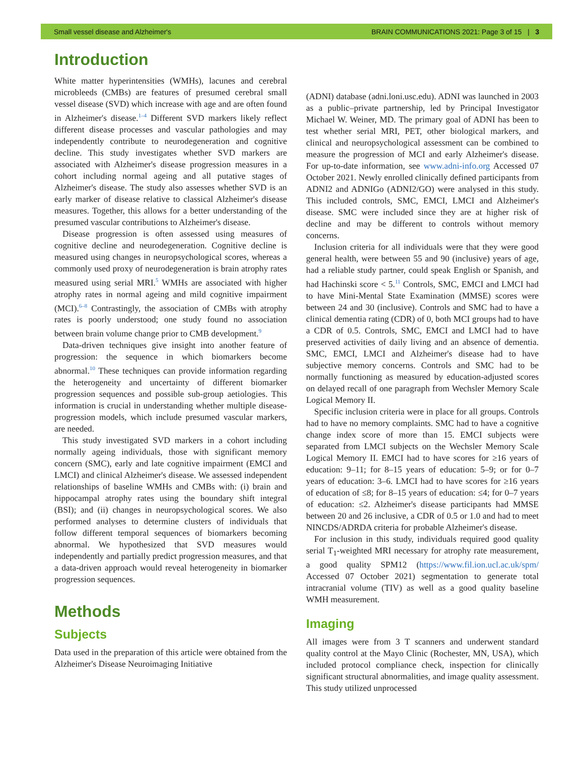Small vessel disease and Alzheimer's BRAIN COMMUNICATIONS 2021: Page 3 of 15 | 3
Introduction
White matter hyperintensities (WMHs), lacunes and cerebral microbleeds (CMBs) are features of presumed cerebral small vessel disease (SVD) which increase with age and are often found in Alzheimer's disease.<sup>1–4</sup> Different SVD markers likely reflect different disease processes and vascular pathologies and may independently contribute to neurodegeneration and cognitive decline. This study investigates whether SVD markers are associated with Alzheimer's disease progression measures in a cohort including normal ageing and all putative stages of Alzheimer's disease. The study also assesses whether SVD is an early marker of disease relative to classical Alzheimer's disease measures. Together, this allows for a better understanding of the presumed vascular contributions to Alzheimer's disease.
Disease progression is often assessed using measures of cognitive decline and neurodegeneration. Cognitive decline is measured using changes in neuropsychological scores, whereas a commonly used proxy of neurodegeneration is brain atrophy rates measured using serial MRI.<sup>5</sup> WMHs are associated with higher atrophy rates in normal ageing and mild cognitive impairment (MCI).<sup>6–8</sup> Contrastingly, the association of CMBs with atrophy rates is poorly understood; one study found no association between brain volume change prior to CMB development.<sup>9</sup>
Data-driven techniques give insight into another feature of progression: the sequence in which biomarkers become abnormal.<sup>10</sup> These techniques can provide information regarding the heterogeneity and uncertainty of different biomarker progression sequences and possible sub-group aetiologies. This information is crucial in understanding whether multiple disease-progression models, which include presumed vascular markers, are needed.
This study investigated SVD markers in a cohort including normally ageing individuals, those with significant memory concern (SMC), early and late cognitive impairment (EMCI and LMCI) and clinical Alzheimer's disease. We assessed independent relationships of baseline WMHs and CMBs with: (i) brain and hippocampal atrophy rates using the boundary shift integral (BSI); and (ii) changes in neuropsychological scores. We also performed analyses to determine clusters of individuals that follow different temporal sequences of biomarkers becoming abnormal. We hypothesized that SVD measures would independently and partially predict progression measures, and that a data-driven approach would reveal heterogeneity in biomarker progression sequences.
Methods
Subjects
Data used in the preparation of this article were obtained from the Alzheimer's Disease Neuroimaging Initiative
(ADNI) database (adni.loni.usc.edu). ADNI was launched in 2003 as a public–private partnership, led by Principal Investigator Michael W. Weiner, MD. The primary goal of ADNI has been to test whether serial MRI, PET, other biological markers, and clinical and neuropsychological assessment can be combined to measure the progression of MCI and early Alzheimer's disease. For up-to-date information, see www.adni-info.org Accessed 07 October 2021. Newly enrolled clinically defined participants from ADNI2 and ADNIGo (ADNI2/GO) were analysed in this study. This included controls, SMC, EMCI, LMCI and Alzheimer's disease. SMC were included since they are at higher risk of decline and may be different to controls without memory concerns.
Inclusion criteria for all individuals were that they were good general health, were between 55 and 90 (inclusive) years of age, had a reliable study partner, could speak English or Spanish, and had Hachinski score < 5.<sup>11</sup> Controls, SMC, EMCI and LMCI had to have Mini-Mental State Examination (MMSE) scores were between 24 and 30 (inclusive). Controls and SMC had to have a clinical dementia rating (CDR) of 0, both MCI groups had to have a CDR of 0.5. Controls, SMC, EMCI and LMCI had to have preserved activities of daily living and an absence of dementia. SMC, EMCI, LMCI and Alzheimer's disease had to have subjective memory concerns. Controls and SMC had to be normally functioning as measured by education-adjusted scores on delayed recall of one paragraph from Wechsler Memory Scale Logical Memory II.
Specific inclusion criteria were in place for all groups. Controls had to have no memory complaints. SMC had to have a cognitive change index score of more than 15. EMCI subjects were separated from LMCI subjects on the Wechsler Memory Scale Logical Memory II. EMCI had to have scores for ≥16 years of education: 9–11; for 8–15 years of education: 5–9; or for 0–7 years of education: 3–6. LMCI had to have scores for ≥16 years of education of ≤8; for 8–15 years of education: ≤4; for 0–7 years of education: ≤2. Alzheimer's disease participants had MMSE between 20 and 26 inclusive, a CDR of 0.5 or 1.0 and had to meet NINCDS/ADRDA criteria for probable Alzheimer's disease.
For inclusion in this study, individuals required good quality serial T<sub>1</sub>-weighted MRI necessary for atrophy rate measurement, a good quality SPM12 (https://www.fil.ion.ucl.ac.uk/spm/ Accessed 07 October 2021) segmentation to generate total intracranial volume (TIV) as well as a good quality baseline WMH measurement.
Imaging
All images were from 3 T scanners and underwent standard quality control at the Mayo Clinic (Rochester, MN, USA), which included protocol compliance check, inspection for clinically significant structural abnormalities, and image quality assessment. This study utilized unprocessed